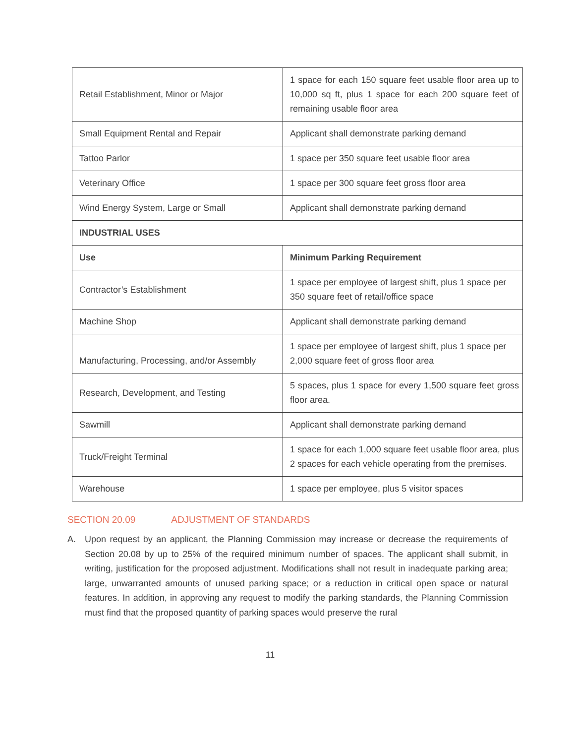| Retail Establishment, Minor or Major | 1 space for each 150 square feet usable floor area up to 10,000 sq ft, plus 1 space for each 200 square feet of remaining usable floor area |
| Small Equipment Rental and Repair | Applicant shall demonstrate parking demand |
| Tattoo Parlor | 1 space per 350 square feet usable floor area |
| Veterinary Office | 1 space per 300 square feet gross floor area |
| Wind Energy System, Large or Small | Applicant shall demonstrate parking demand |
| INDUSTRIAL USES | |
| Use | Minimum Parking Requirement |
| Contractor’s Establishment | 1 space per employee of largest shift, plus 1 space per 350 square feet of retail/office space |
| Machine Shop | Applicant shall demonstrate parking demand |
| Manufacturing, Processing, and/or Assembly | 1 space per employee of largest shift, plus 1 space per 2,000 square feet of gross floor area |
| Research, Development, and Testing | 5 spaces, plus 1 space for every 1,500 square feet gross floor area. |
| Sawmill | Applicant shall demonstrate parking demand |
| Truck/Freight Terminal | 1 space for each 1,000 square feet usable floor area, plus 2 spaces for each vehicle operating from the premises. |
| Warehouse | 1 space per employee, plus 5 visitor spaces |
SECTION 20.09 ADJUSTMENT OF STANDARDS
A. Upon request by an applicant, the Planning Commission may increase or decrease the requirements of Section 20.08 by up to 25% of the required minimum number of spaces. The applicant shall submit, in writing, justification for the proposed adjustment. Modifications shall not result in inadequate parking area; large, unwarranted amounts of unused parking space; or a reduction in critical open space or natural features. In addition, in approving any request to modify the parking standards, the Planning Commission must find that the proposed quantity of parking spaces would preserve the rural
11